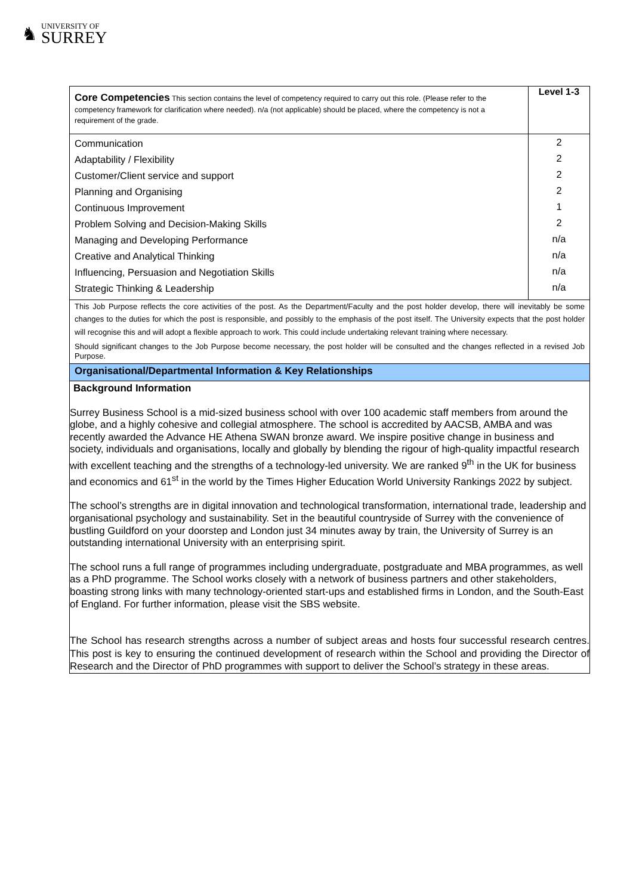♞
UNIVERSITY OF
SURREY
| Core Competencies This section contains the level of competency required to carry out this role. (Please refer to the competency framework for clarification where needed). n/a (not applicable) should be placed, where the competency is not a requirement of the grade. | Level 1-3 |
| Communication Adaptability / Flexibility Customer/Client service and support Planning and Organising Continuous Improvement Problem Solving and Decision-Making Skills Managing and Developing Performance Creative and Analytical Thinking Influencing, Persuasion and Negotiation Skills Strategic Thinking & Leadership | 2 2 2 2 1 2 n/a n/a n/a n/a |
| This Job Purpose reflects the core activities of the post. As the Department/Faculty and the post holder develop, there will inevitably be some changes to the duties for which the post is responsible, and possibly to the emphasis of the post itself. The University expects that the post holder will recognise this and will adopt a flexible approach to work. This could include undertaking relevant training where necessary. Should significant changes to the Job Purpose become necessary, the post holder will be consulted and the changes reflected in a revised Job Purpose. | |
| Organisational/Departmental Information & Key Relationships | |
| Background Information Surrey Business School is a mid-sized business school with over 100 academic staff members from around the globe, and a highly cohesive and collegial atmosphere. The school is accredited by AACSB, AMBA and was recently awarded the Advance HE Athena SWAN bronze award. We inspire positive change in business and society, individuals and organisations, locally and globally by blending the rigour of high-quality impactful research with excellent teaching and the strengths of a technology-led university. We are ranked 9<sup>th</sup> in the UK for business and economics and 61<sup>st</sup> in the world by the Times Higher Education World University Rankings 2022 by subject. The school’s strengths are in digital innovation and technological transformation, international trade, leadership and organisational psychology and sustainability. Set in the beautiful countryside of Surrey with the convenience of bustling Guildford on your doorstep and London just 34 minutes away by train, the University of Surrey is an outstanding international University with an enterprising spirit. The school runs a full range of programmes including undergraduate, postgraduate and MBA programmes, as well as a PhD programme. The School works closely with a network of business partners and other stakeholders, boasting strong links with many technology-oriented start-ups and established firms in London, and the South-East of England. For further information, please visit the SBS website. The School has research strengths across a number of subject areas and hosts four successful research centres. This post is key to ensuring the continued development of research within the School and providing the Director of Research and the Director of PhD programmes with support to deliver the School’s strategy in these areas. | |